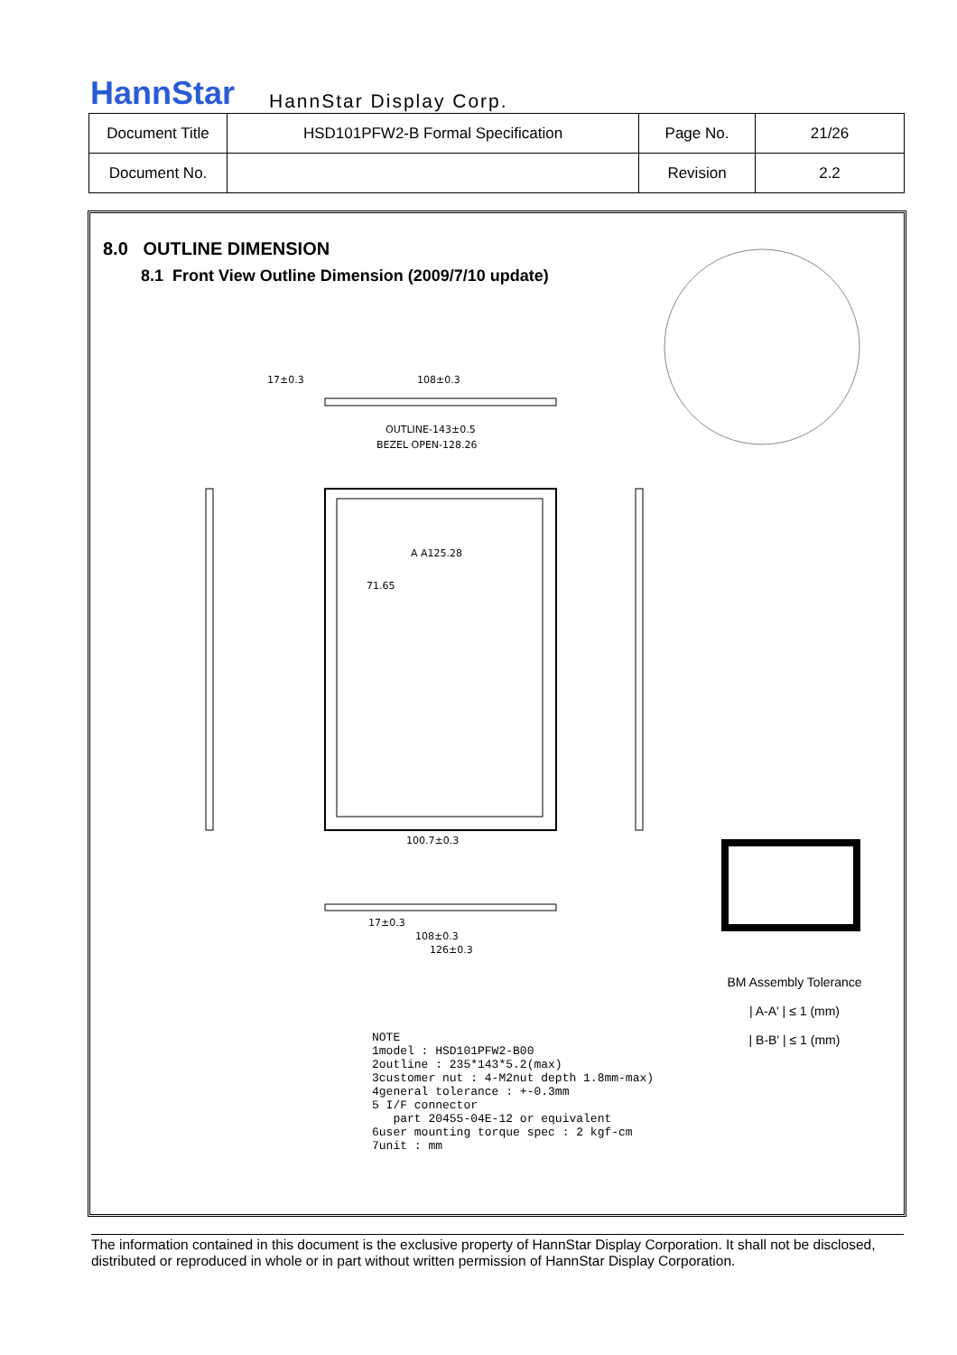HannStar
HannStar Display Corp.
| Document Title | HSD101PFW2-B Formal Specification | Page No. | 21/26 |
| Document No. | | Revision | 2.2 |
8.0 OUTLINE DIMENSION
8.1 Front View Outline Dimension (2009/7/10 update)
OUTLINE-143±0.5
BEZEL OPEN-128.26
A A125.28
71.65
100.7±0.3
17±0.3
108±0.3
126±0.3
17±0.3
108±0.3
NOTE
1model : HSD101PFW2-B00
2outline : 235*143*5.2(max)
3customer nut : 4-M2nut depth 1.8mm-max)
4general tolerance : +-0.3mm
5 I/F connector
part 20455-04E-12 or equivalent
6user mounting torque spec : 2 kgf-cm
7unit : mm
BM Assembly Tolerance
| A-A' | ≤ 1 (mm)
| B-B' | ≤ 1 (mm)
The information contained in this document is the exclusive property of HannStar Display Corporation. It shall not be disclosed, distributed or reproduced in whole or in part without written permission of HannStar Display Corporation.